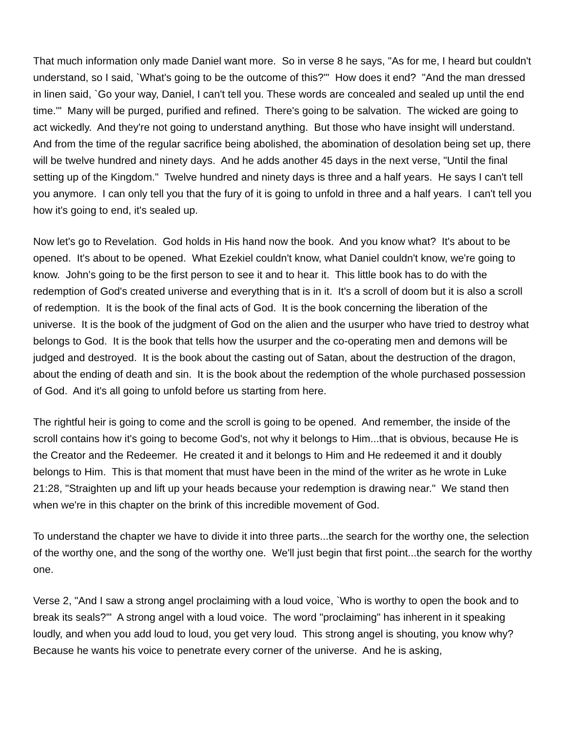That much information only made Daniel want more. So in verse 8 he says, "As for me, I heard but couldn't understand, so I said, `What's going to be the outcome of this?'" How does it end? "And the man dressed in linen said, `Go your way, Daniel, I can't tell you. These words are concealed and sealed up until the end time.'" Many will be purged, purified and refined. There's going to be salvation. The wicked are going to act wickedly. And they're not going to understand anything. But those who have insight will understand. And from the time of the regular sacrifice being abolished, the abomination of desolation being set up, there will be twelve hundred and ninety days. And he adds another 45 days in the next verse, "Until the final setting up of the Kingdom." Twelve hundred and ninety days is three and a half years. He says I can't tell you anymore. I can only tell you that the fury of it is going to unfold in three and a half years. I can't tell you how it's going to end, it's sealed up.
Now let's go to Revelation. God holds in His hand now the book. And you know what? It's about to be opened. It's about to be opened. What Ezekiel couldn't know, what Daniel couldn't know, we're going to know. John's going to be the first person to see it and to hear it. This little book has to do with the redemption of God's created universe and everything that is in it. It's a scroll of doom but it is also a scroll of redemption. It is the book of the final acts of God. It is the book concerning the liberation of the universe. It is the book of the judgment of God on the alien and the usurper who have tried to destroy what belongs to God. It is the book that tells how the usurper and the co-operating men and demons will be judged and destroyed. It is the book about the casting out of Satan, about the destruction of the dragon, about the ending of death and sin. It is the book about the redemption of the whole purchased possession of God. And it's all going to unfold before us starting from here.
The rightful heir is going to come and the scroll is going to be opened. And remember, the inside of the scroll contains how it's going to become God's, not why it belongs to Him...that is obvious, because He is the Creator and the Redeemer. He created it and it belongs to Him and He redeemed it and it doubly belongs to Him. This is that moment that must have been in the mind of the writer as he wrote in Luke 21:28, "Straighten up and lift up your heads because your redemption is drawing near." We stand then when we're in this chapter on the brink of this incredible movement of God.
To understand the chapter we have to divide it into three parts...the search for the worthy one, the selection of the worthy one, and the song of the worthy one. We'll just begin that first point...the search for the worthy one.
Verse 2, "And I saw a strong angel proclaiming with a loud voice, `Who is worthy to open the book and to break its seals?'" A strong angel with a loud voice. The word "proclaiming" has inherent in it speaking loudly, and when you add loud to loud, you get very loud. This strong angel is shouting, you know why? Because he wants his voice to penetrate every corner of the universe. And he is asking,